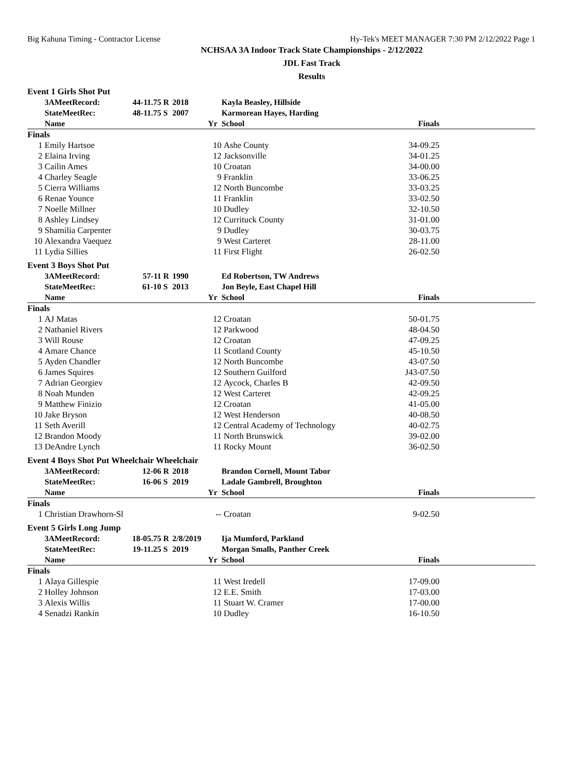Big Kahuna Timing - Contractor License Hy-Tek's MEET MANAGER 7:30 PM 2/12/2022 Page 1
NCHSAA 3A Indoor Track State Championships - 2/12/2022
JDL Fast Track
Results
| Event 1 Girls Shot Put | | | | | | | | |
| | 3AMeetRecord: | 44-11.75 | R | 2018 | | Kayla Beasley, Hillside | | |
| | StateMeetRec: | 48-11.75 | S | 2007 | | Karmorean Hayes, Harding | | |
| | Name | | | | Yr | School | Finals | |
| Finals | | | | | | | | |
| 1 | Emily Hartsoe | | | | 10 | Ashe County | 34-09.25 | |
| 2 | Elaina Irving | | | | 12 | Jacksonville | 34-01.25 | |
| 3 | Cailin Ames | | | | 10 | Croatan | 34-00.00 | |
| 4 | Charley Seagle | | | | 9 | Franklin | 33-06.25 | |
| 5 | Cierra Williams | | | | 12 | North Buncombe | 33-03.25 | |
| 6 | Renae Younce | | | | 11 | Franklin | 33-02.50 | |
| 7 | Noelle Millner | | | | 10 | Dudley | 32-10.50 | |
| 8 | Ashley Lindsey | | | | 12 | Currituck County | 31-01.00 | |
| 9 | Shamilia Carpenter | | | | 9 | Dudley | 30-03.75 | |
| 10 | Alexandra Vaequez | | | | 9 | West Carteret | 28-11.00 | |
| 11 | Lydia Sillies | | | | 11 | First Flight | 26-02.50 | |
| Event 3 Boys Shot Put | | | | | | | | |
| | 3AMeetRecord: | 57-11 | R | 1990 | | Ed Robertson, TW Andrews | | |
| | StateMeetRec: | 61-10 | S | 2013 | | Jon Beyle, East Chapel Hill | | |
| | Name | | | | Yr | School | Finals | |
| Finals | | | | | | | | |
| 1 | AJ Matas | | | | 12 | Croatan | 50-01.75 | |
| 2 | Nathaniel Rivers | | | | 12 | Parkwood | 48-04.50 | |
| 3 | Will Rouse | | | | 12 | Croatan | 47-09.25 | |
| 4 | Amare Chance | | | | 11 | Scotland County | 45-10.50 | |
| 5 | Ayden Chandler | | | | 12 | North Buncombe | 43-07.50 | |
| 6 | James Squires | | | | 12 | Southern Guilford | J43-07.50 | |
| 7 | Adrian Georgiev | | | | 12 | Aycock, Charles B | 42-09.50 | |
| 8 | Noah Munden | | | | 12 | West Carteret | 42-09.25 | |
| 9 | Matthew Finizio | | | | 12 | Croatan | 41-05.00 | |
| 10 | Jake Bryson | | | | 12 | West Henderson | 40-08.50 | |
| 11 | Seth Averill | | | | 12 | Central Academy of Technology | 40-02.75 | |
| 12 | Brandon Moody | | | | 11 | North Brunswick | 39-02.00 | |
| 13 | DeAndre Lynch | | | | 11 | Rocky Mount | 36-02.50 | |
| Event 4 Boys Shot Put Wheelchair Wheelchair | | | | | | | | |
| | 3AMeetRecord: | 12-06 | R | 2018 | | Brandon Cornell, Mount Tabor | | |
| | StateMeetRec: | 16-06 | S | 2019 | | Ladale Gambrell, Broughton | | |
| | Name | | | | Yr | School | Finals | |
| Finals | | | | | | | | |
| 1 | Christian Drawhorn-Sl | | | | -- | Croatan | 9-02.50 | |
| Event 5 Girls Long Jump | | | | | | | | |
| | 3AMeetRecord: | 18-05.75 | R | 2/8/2019 | | Ija Mumford, Parkland | | |
| | StateMeetRec: | 19-11.25 | S | 2019 | | Morgan Smalls, Panther Creek | | |
| | Name | | | | Yr | School | Finals | |
| Finals | | | | | | | | |
| 1 | Alaya Gillespie | | | | 11 | West Iredell | 17-09.00 | |
| 2 | Holley Johnson | | | | 12 | E.E. Smith | 17-03.00 | |
| 3 | Alexis Willis | | | | 11 | Stuart W. Cramer | 17-00.00 | |
| 4 | Senadzi Rankin | | | | 10 | Dudley | 16-10.50 | |